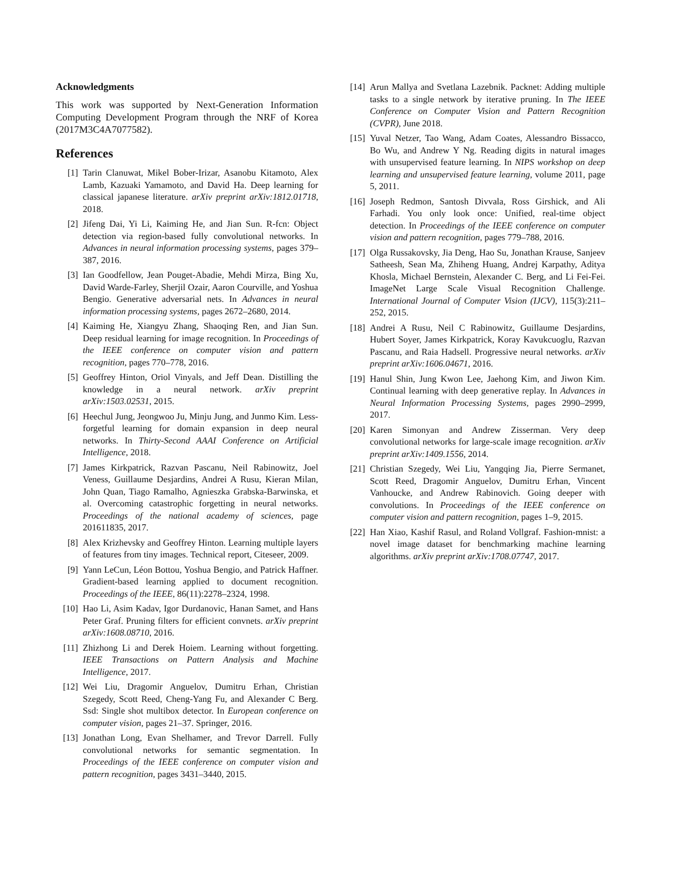Acknowledgments
This work was supported by Next-Generation Information Computing Development Program through the NRF of Korea (2017M3C4A7077582).
References
[1] Tarin Clanuwat, Mikel Bober-Irizar, Asanobu Kitamoto, Alex Lamb, Kazuaki Yamamoto, and David Ha. Deep learning for classical japanese literature. arXiv preprint arXiv:1812.01718, 2018.
[2] Jifeng Dai, Yi Li, Kaiming He, and Jian Sun. R-fcn: Object detection via region-based fully convolutional networks. In Advances in neural information processing systems, pages 379–387, 2016.
[3] Ian Goodfellow, Jean Pouget-Abadie, Mehdi Mirza, Bing Xu, David Warde-Farley, Sherjil Ozair, Aaron Courville, and Yoshua Bengio. Generative adversarial nets. In Advances in neural information processing systems, pages 2672–2680, 2014.
[4] Kaiming He, Xiangyu Zhang, Shaoqing Ren, and Jian Sun. Deep residual learning for image recognition. In Proceedings of the IEEE conference on computer vision and pattern recognition, pages 770–778, 2016.
[5] Geoffrey Hinton, Oriol Vinyals, and Jeff Dean. Distilling the knowledge in a neural network. arXiv preprint arXiv:1503.02531, 2015.
[6] Heechul Jung, Jeongwoo Ju, Minju Jung, and Junmo Kim. Less-forgetful learning for domain expansion in deep neural networks. In Thirty-Second AAAI Conference on Artificial Intelligence, 2018.
[7] James Kirkpatrick, Razvan Pascanu, Neil Rabinowitz, Joel Veness, Guillaume Desjardins, Andrei A Rusu, Kieran Milan, John Quan, Tiago Ramalho, Agnieszka Grabska-Barwinska, et al. Overcoming catastrophic forgetting in neural networks. Proceedings of the national academy of sciences, page 201611835, 2017.
[8] Alex Krizhevsky and Geoffrey Hinton. Learning multiple layers of features from tiny images. Technical report, Citeseer, 2009.
[9] Yann LeCun, Léon Bottou, Yoshua Bengio, and Patrick Haffner. Gradient-based learning applied to document recognition. Proceedings of the IEEE, 86(11):2278–2324, 1998.
[10] Hao Li, Asim Kadav, Igor Durdanovic, Hanan Samet, and Hans Peter Graf. Pruning filters for efficient convnets. arXiv preprint arXiv:1608.08710, 2016.
[11] Zhizhong Li and Derek Hoiem. Learning without forgetting. IEEE Transactions on Pattern Analysis and Machine Intelligence, 2017.
[12] Wei Liu, Dragomir Anguelov, Dumitru Erhan, Christian Szegedy, Scott Reed, Cheng-Yang Fu, and Alexander C Berg. Ssd: Single shot multibox detector. In European conference on computer vision, pages 21–37. Springer, 2016.
[13] Jonathan Long, Evan Shelhamer, and Trevor Darrell. Fully convolutional networks for semantic segmentation. In Proceedings of the IEEE conference on computer vision and pattern recognition, pages 3431–3440, 2015.
[14] Arun Mallya and Svetlana Lazebnik. Packnet: Adding multiple tasks to a single network by iterative pruning. In The IEEE Conference on Computer Vision and Pattern Recognition (CVPR), June 2018.
[15] Yuval Netzer, Tao Wang, Adam Coates, Alessandro Bissacco, Bo Wu, and Andrew Y Ng. Reading digits in natural images with unsupervised feature learning. In NIPS workshop on deep learning and unsupervised feature learning, volume 2011, page 5, 2011.
[16] Joseph Redmon, Santosh Divvala, Ross Girshick, and Ali Farhadi. You only look once: Unified, real-time object detection. In Proceedings of the IEEE conference on computer vision and pattern recognition, pages 779–788, 2016.
[17] Olga Russakovsky, Jia Deng, Hao Su, Jonathan Krause, Sanjeev Satheesh, Sean Ma, Zhiheng Huang, Andrej Karpathy, Aditya Khosla, Michael Bernstein, Alexander C. Berg, and Li Fei-Fei. ImageNet Large Scale Visual Recognition Challenge. International Journal of Computer Vision (IJCV), 115(3):211–252, 2015.
[18] Andrei A Rusu, Neil C Rabinowitz, Guillaume Desjardins, Hubert Soyer, James Kirkpatrick, Koray Kavukcuoglu, Razvan Pascanu, and Raia Hadsell. Progressive neural networks. arXiv preprint arXiv:1606.04671, 2016.
[19] Hanul Shin, Jung Kwon Lee, Jaehong Kim, and Jiwon Kim. Continual learning with deep generative replay. In Advances in Neural Information Processing Systems, pages 2990–2999, 2017.
[20] Karen Simonyan and Andrew Zisserman. Very deep convolutional networks for large-scale image recognition. arXiv preprint arXiv:1409.1556, 2014.
[21] Christian Szegedy, Wei Liu, Yangqing Jia, Pierre Sermanet, Scott Reed, Dragomir Anguelov, Dumitru Erhan, Vincent Vanhoucke, and Andrew Rabinovich. Going deeper with convolutions. In Proceedings of the IEEE conference on computer vision and pattern recognition, pages 1–9, 2015.
[22] Han Xiao, Kashif Rasul, and Roland Vollgraf. Fashion-mnist: a novel image dataset for benchmarking machine learning algorithms. arXiv preprint arXiv:1708.07747, 2017.